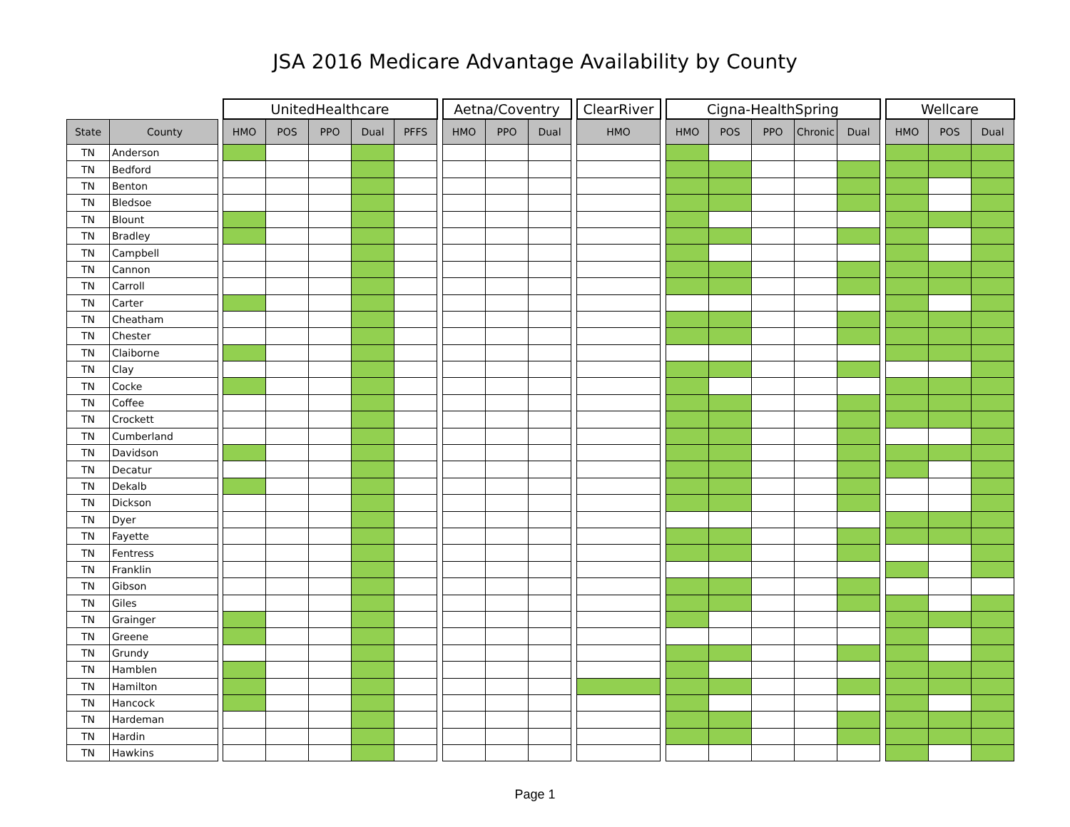JSA 2016 Medicare Advantage Availability by County
| | | | UnitedHealthcare | | | | | | Aetna/Coventry | | | | ClearRiver | | Cigna-HealthSpring | | | | | | Wellcare | | |
| --- | --- | --- | --- | --- | --- | --- | --- | --- | --- | --- | --- | --- | --- | --- | --- | --- | --- | --- | --- | --- | --- | --- | --- |
| State | County | | HMO | POS | PPO | Dual | PFFS | | HMO | PPO | Dual | | HMO | | HMO | POS | PPO | Chronic | Dual | | HMO | POS | Dual |
| TN | Anderson | | | | | | | | | | | | | | | | | | | | | | |
| TN | Bedford | | | | | | | | | | | | | | | | | | | | | | |
| TN | Benton | | | | | | | | | | | | | | | | | | | | | | |
| TN | Bledsoe | | | | | | | | | | | | | | | | | | | | | | |
| TN | Blount | | | | | | | | | | | | | | | | | | | | | | |
| TN | Bradley | | | | | | | | | | | | | | | | | | | | | | |
| TN | Campbell | | | | | | | | | | | | | | | | | | | | | | |
| TN | Cannon | | | | | | | | | | | | | | | | | | | | | | |
| TN | Carroll | | | | | | | | | | | | | | | | | | | | | | |
| TN | Carter | | | | | | | | | | | | | | | | | | | | | | |
| TN | Cheatham | | | | | | | | | | | | | | | | | | | | | | |
| TN | Chester | | | | | | | | | | | | | | | | | | | | | | |
| TN | Claiborne | | | | | | | | | | | | | | | | | | | | | | |
| TN | Clay | | | | | | | | | | | | | | | | | | | | | | |
| TN | Cocke | | | | | | | | | | | | | | | | | | | | | | |
| TN | Coffee | | | | | | | | | | | | | | | | | | | | | | |
| TN | Crockett | | | | | | | | | | | | | | | | | | | | | | |
| TN | Cumberland | | | | | | | | | | | | | | | | | | | | | | |
| TN | Davidson | | | | | | | | | | | | | | | | | | | | | | |
| TN | Decatur | | | | | | | | | | | | | | | | | | | | | | |
| TN | Dekalb | | | | | | | | | | | | | | | | | | | | | | |
| TN | Dickson | | | | | | | | | | | | | | | | | | | | | | |
| TN | Dyer | | | | | | | | | | | | | | | | | | | | | | |
| TN | Fayette | | | | | | | | | | | | | | | | | | | | | | |
| TN | Fentress | | | | | | | | | | | | | | | | | | | | | | |
| TN | Franklin | | | | | | | | | | | | | | | | | | | | | | |
| TN | Gibson | | | | | | | | | | | | | | | | | | | | | | |
| TN | Giles | | | | | | | | | | | | | | | | | | | | | | |
| TN | Grainger | | | | | | | | | | | | | | | | | | | | | | |
| TN | Greene | | | | | | | | | | | | | | | | | | | | | | |
| TN | Grundy | | | | | | | | | | | | | | | | | | | | | | |
| TN | Hamblen | | | | | | | | | | | | | | | | | | | | | | |
| TN | Hamilton | | | | | | | | | | | | | | | | | | | | | | |
| TN | Hancock | | | | | | | | | | | | | | | | | | | | | | |
| TN | Hardeman | | | | | | | | | | | | | | | | | | | | | | |
| TN | Hardin | | | | | | | | | | | | | | | | | | | | | | |
| TN | Hawkins | | | | | | | | | | | | | | | | | | | | | | |
Page 1